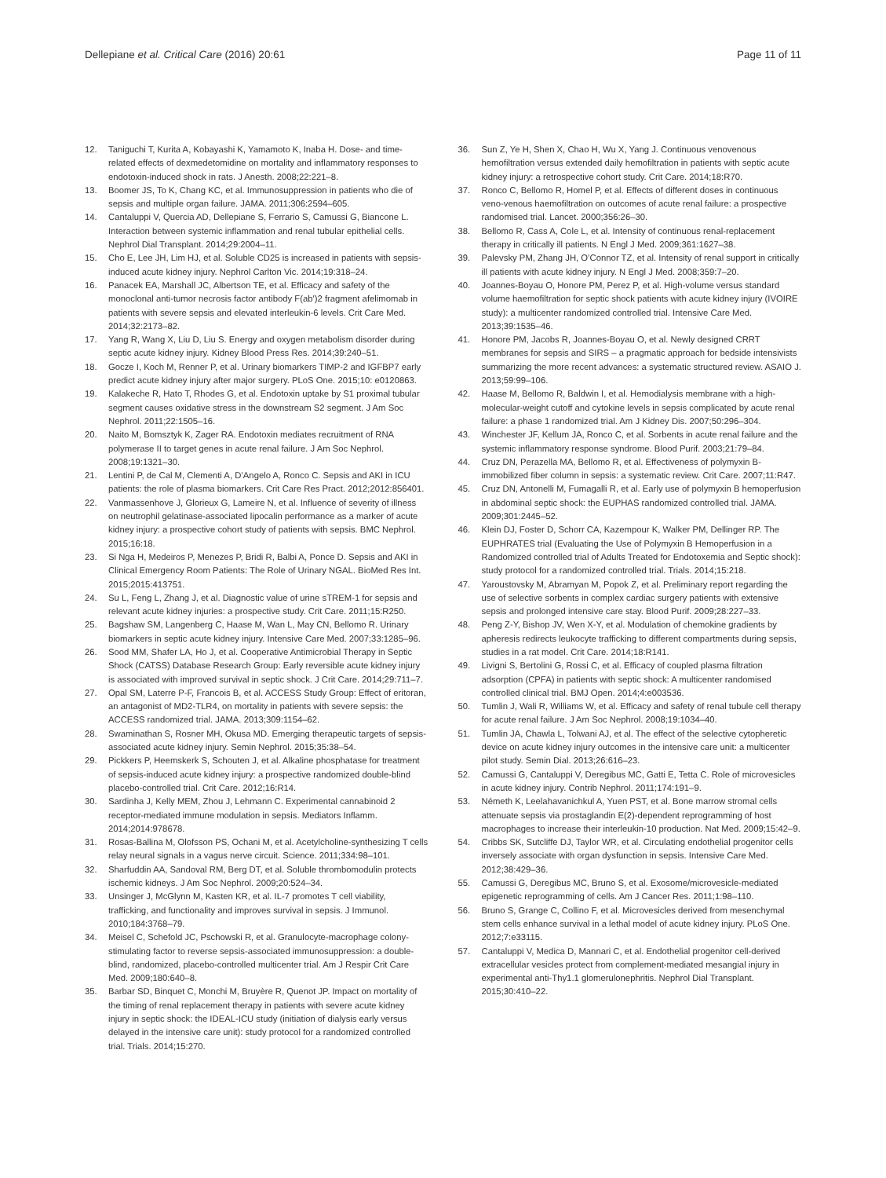Dellepiane et al. Critical Care (2016) 20:61
Page 11 of 11
12. Taniguchi T, Kurita A, Kobayashi K, Yamamoto K, Inaba H. Dose- and time-related effects of dexmedetomidine on mortality and inflammatory responses to endotoxin-induced shock in rats. J Anesth. 2008;22:221–8.
13. Boomer JS, To K, Chang KC, et al. Immunosuppression in patients who die of sepsis and multiple organ failure. JAMA. 2011;306:2594–605.
14. Cantaluppi V, Quercia AD, Dellepiane S, Ferrario S, Camussi G, Biancone L. Interaction between systemic inflammation and renal tubular epithelial cells. Nephrol Dial Transplant. 2014;29:2004–11.
15. Cho E, Lee JH, Lim HJ, et al. Soluble CD25 is increased in patients with sepsis-induced acute kidney injury. Nephrol Carlton Vic. 2014;19:318–24.
16. Panacek EA, Marshall JC, Albertson TE, et al. Efficacy and safety of the monoclonal anti-tumor necrosis factor antibody F(ab′)2 fragment afelimomab in patients with severe sepsis and elevated interleukin-6 levels. Crit Care Med. 2014;32:2173–82.
17. Yang R, Wang X, Liu D, Liu S. Energy and oxygen metabolism disorder during septic acute kidney injury. Kidney Blood Press Res. 2014;39:240–51.
18. Gocze I, Koch M, Renner P, et al. Urinary biomarkers TIMP-2 and IGFBP7 early predict acute kidney injury after major surgery. PLoS One. 2015;10: e0120863.
19. Kalakeche R, Hato T, Rhodes G, et al. Endotoxin uptake by S1 proximal tubular segment causes oxidative stress in the downstream S2 segment. J Am Soc Nephrol. 2011;22:1505–16.
20. Naito M, Bomsztyk K, Zager RA. Endotoxin mediates recruitment of RNA polymerase II to target genes in acute renal failure. J Am Soc Nephrol. 2008;19:1321–30.
21. Lentini P, de Cal M, Clementi A, D’Angelo A, Ronco C. Sepsis and AKI in ICU patients: the role of plasma biomarkers. Crit Care Res Pract. 2012;2012:856401.
22. Vanmassenhove J, Glorieux G, Lameire N, et al. Influence of severity of illness on neutrophil gelatinase-associated lipocalin performance as a marker of acute kidney injury: a prospective cohort study of patients with sepsis. BMC Nephrol. 2015;16:18.
23. Si Nga H, Medeiros P, Menezes P, Bridi R, Balbi A, Ponce D. Sepsis and AKI in Clinical Emergency Room Patients: The Role of Urinary NGAL. BioMed Res Int. 2015;2015:413751.
24. Su L, Feng L, Zhang J, et al. Diagnostic value of urine sTREM-1 for sepsis and relevant acute kidney injuries: a prospective study. Crit Care. 2011;15:R250.
25. Bagshaw SM, Langenberg C, Haase M, Wan L, May CN, Bellomo R. Urinary biomarkers in septic acute kidney injury. Intensive Care Med. 2007;33:1285–96.
26. Sood MM, Shafer LA, Ho J, et al. Cooperative Antimicrobial Therapy in Septic Shock (CATSS) Database Research Group: Early reversible acute kidney injury is associated with improved survival in septic shock. J Crit Care. 2014;29:711–7.
27. Opal SM, Laterre P-F, Francois B, et al. ACCESS Study Group: Effect of eritoran, an antagonist of MD2-TLR4, on mortality in patients with severe sepsis: the ACCESS randomized trial. JAMA. 2013;309:1154–62.
28. Swaminathan S, Rosner MH, Okusa MD. Emerging therapeutic targets of sepsis-associated acute kidney injury. Semin Nephrol. 2015;35:38–54.
29. Pickkers P, Heemskerk S, Schouten J, et al. Alkaline phosphatase for treatment of sepsis-induced acute kidney injury: a prospective randomized double-blind placebo-controlled trial. Crit Care. 2012;16:R14.
30. Sardinha J, Kelly MEM, Zhou J, Lehmann C. Experimental cannabinoid 2 receptor-mediated immune modulation in sepsis. Mediators Inflamm. 2014;2014:978678.
31. Rosas-Ballina M, Olofsson PS, Ochani M, et al. Acetylcholine-synthesizing T cells relay neural signals in a vagus nerve circuit. Science. 2011;334:98–101.
32. Sharfuddin AA, Sandoval RM, Berg DT, et al. Soluble thrombomodulin protects ischemic kidneys. J Am Soc Nephrol. 2009;20:524–34.
33. Unsinger J, McGlynn M, Kasten KR, et al. IL-7 promotes T cell viability, trafficking, and functionality and improves survival in sepsis. J Immunol. 2010;184:3768–79.
34. Meisel C, Schefold JC, Pschowski R, et al. Granulocyte-macrophage colony-stimulating factor to reverse sepsis-associated immunosuppression: a double-blind, randomized, placebo-controlled multicenter trial. Am J Respir Crit Care Med. 2009;180:640–8.
35. Barbar SD, Binquet C, Monchi M, Bruyère R, Quenot JP. Impact on mortality of the timing of renal replacement therapy in patients with severe acute kidney injury in septic shock: the IDEAL-ICU study (initiation of dialysis early versus delayed in the intensive care unit): study protocol for a randomized controlled trial. Trials. 2014;15:270.
36. Sun Z, Ye H, Shen X, Chao H, Wu X, Yang J. Continuous venovenous hemofiltration versus extended daily hemofiltration in patients with septic acute kidney injury: a retrospective cohort study. Crit Care. 2014;18:R70.
37. Ronco C, Bellomo R, Homel P, et al. Effects of different doses in continuous veno-venous haemofiltration on outcomes of acute renal failure: a prospective randomised trial. Lancet. 2000;356:26–30.
38. Bellomo R, Cass A, Cole L, et al. Intensity of continuous renal-replacement therapy in critically ill patients. N Engl J Med. 2009;361:1627–38.
39. Palevsky PM, Zhang JH, O’Connor TZ, et al. Intensity of renal support in critically ill patients with acute kidney injury. N Engl J Med. 2008;359:7–20.
40. Joannes-Boyau O, Honore PM, Perez P, et al. High-volume versus standard volume haemofiltration for septic shock patients with acute kidney injury (IVOIRE study): a multicenter randomized controlled trial. Intensive Care Med. 2013;39:1535–46.
41. Honore PM, Jacobs R, Joannes-Boyau O, et al. Newly designed CRRT membranes for sepsis and SIRS – a pragmatic approach for bedside intensivists summarizing the more recent advances: a systematic structured review. ASAIO J. 2013;59:99–106.
42. Haase M, Bellomo R, Baldwin I, et al. Hemodialysis membrane with a high-molecular-weight cutoff and cytokine levels in sepsis complicated by acute renal failure: a phase 1 randomized trial. Am J Kidney Dis. 2007;50:296–304.
43. Winchester JF, Kellum JA, Ronco C, et al. Sorbents in acute renal failure and the systemic inflammatory response syndrome. Blood Purif. 2003;21:79–84.
44. Cruz DN, Perazella MA, Bellomo R, et al. Effectiveness of polymyxin B-immobilized fiber column in sepsis: a systematic review. Crit Care. 2007;11:R47.
45. Cruz DN, Antonelli M, Fumagalli R, et al. Early use of polymyxin B hemoperfusion in abdominal septic shock: the EUPHAS randomized controlled trial. JAMA. 2009;301:2445–52.
46. Klein DJ, Foster D, Schorr CA, Kazempour K, Walker PM, Dellinger RP. The EUPHRATES trial (Evaluating the Use of Polymyxin B Hemoperfusion in a Randomized controlled trial of Adults Treated for Endotoxemia and Septic shock): study protocol for a randomized controlled trial. Trials. 2014;15:218.
47. Yaroustovsky M, Abramyan M, Popok Z, et al. Preliminary report regarding the use of selective sorbents in complex cardiac surgery patients with extensive sepsis and prolonged intensive care stay. Blood Purif. 2009;28:227–33.
48. Peng Z-Y, Bishop JV, Wen X-Y, et al. Modulation of chemokine gradients by apheresis redirects leukocyte trafficking to different compartments during sepsis, studies in a rat model. Crit Care. 2014;18:R141.
49. Livigni S, Bertolini G, Rossi C, et al. Efficacy of coupled plasma filtration adsorption (CPFA) in patients with septic shock: A multicenter randomised controlled clinical trial. BMJ Open. 2014;4:e003536.
50. Tumlin J, Wali R, Williams W, et al. Efficacy and safety of renal tubule cell therapy for acute renal failure. J Am Soc Nephrol. 2008;19:1034–40.
51. Tumlin JA, Chawla L, Tolwani AJ, et al. The effect of the selective cytopheretic device on acute kidney injury outcomes in the intensive care unit: a multicenter pilot study. Semin Dial. 2013;26:616–23.
52. Camussi G, Cantaluppi V, Deregibus MC, Gatti E, Tetta C. Role of microvesicles in acute kidney injury. Contrib Nephrol. 2011;174:191–9.
53. Németh K, Leelahavanichkul A, Yuen PST, et al. Bone marrow stromal cells attenuate sepsis via prostaglandin E(2)-dependent reprogramming of host macrophages to increase their interleukin-10 production. Nat Med. 2009;15:42–9.
54. Cribbs SK, Sutcliffe DJ, Taylor WR, et al. Circulating endothelial progenitor cells inversely associate with organ dysfunction in sepsis. Intensive Care Med. 2012;38:429–36.
55. Camussi G, Deregibus MC, Bruno S, et al. Exosome/microvesicle-mediated epigenetic reprogramming of cells. Am J Cancer Res. 2011;1:98–110.
56. Bruno S, Grange C, Collino F, et al. Microvesicles derived from mesenchymal stem cells enhance survival in a lethal model of acute kidney injury. PLoS One. 2012;7:e33115.
57. Cantaluppi V, Medica D, Mannari C, et al. Endothelial progenitor cell-derived extracellular vesicles protect from complement-mediated mesangial injury in experimental anti-Thy1.1 glomerulonephritis. Nephrol Dial Transplant. 2015;30:410–22.